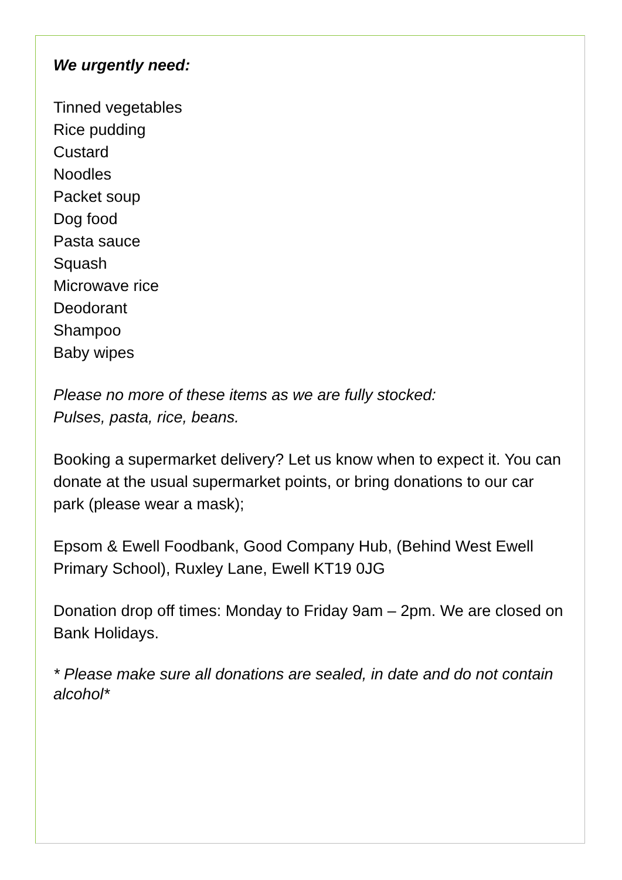We urgently need:
Tinned vegetables
Rice pudding
Custard
Noodles
Packet soup
Dog food
Pasta sauce
Squash
Microwave rice
Deodorant
Shampoo
Baby wipes
Please no more of these items as we are fully stocked:
Pulses, pasta, rice, beans.
Booking a supermarket delivery? Let us know when to expect it. You can donate at the usual supermarket points, or bring donations to our car park (please wear a mask);
Epsom & Ewell Foodbank, Good Company Hub, (Behind West Ewell Primary School), Ruxley Lane, Ewell KT19 0JG
Donation drop off times: Monday to Friday 9am – 2pm. We are closed on Bank Holidays.
* Please make sure all donations are sealed, in date and do not contain alcohol*